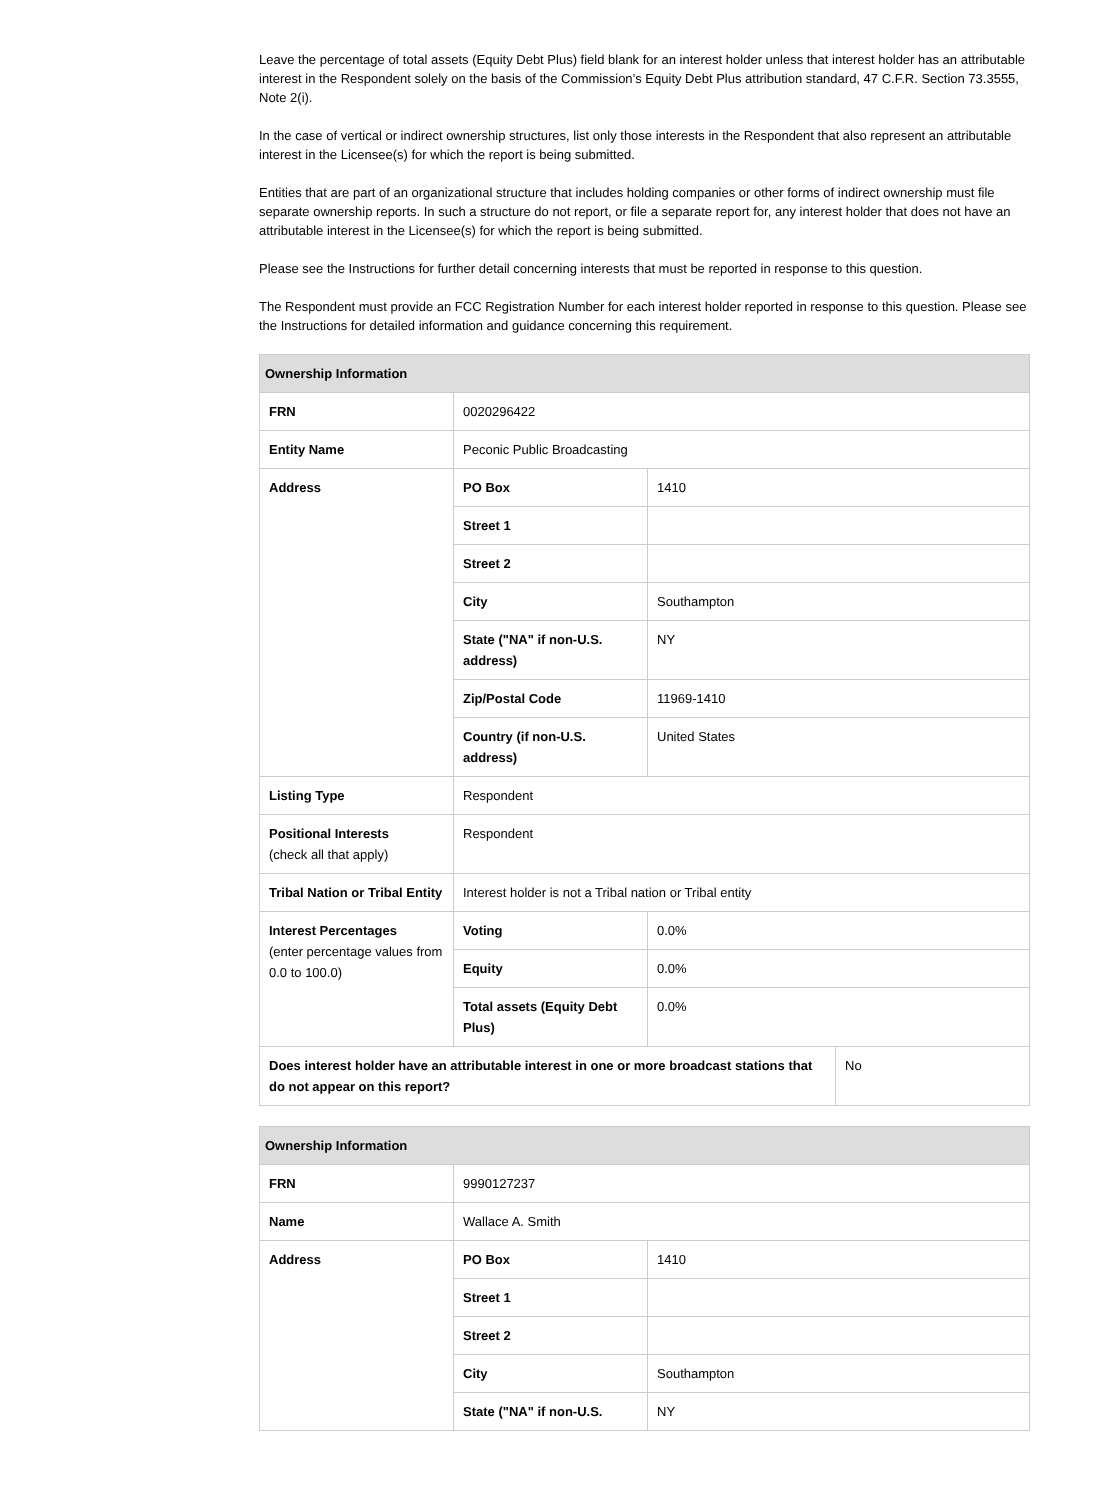Leave the percentage of total assets (Equity Debt Plus) field blank for an interest holder unless that interest holder has an attributable interest in the Respondent solely on the basis of the Commission’s Equity Debt Plus attribution standard, 47 C.F.R. Section 73.3555, Note 2(i).
In the case of vertical or indirect ownership structures, list only those interests in the Respondent that also represent an attributable interest in the Licensee(s) for which the report is being submitted.
Entities that are part of an organizational structure that includes holding companies or other forms of indirect ownership must file separate ownership reports. In such a structure do not report, or file a separate report for, any interest holder that does not have an attributable interest in the Licensee(s) for which the report is being submitted.
Please see the Instructions for further detail concerning interests that must be reported in response to this question.
The Respondent must provide an FCC Registration Number for each interest holder reported in response to this question. Please see the Instructions for detailed information and guidance concerning this requirement.
| Ownership Information | | | |
| --- | --- | --- | --- |
| FRN | 0020296422 | | |
| Entity Name | Peconic Public Broadcasting | | |
| Address | PO Box | 1410 | |
| | Street 1 | | |
| | Street 2 | | |
| | City | Southampton | |
| | State ("NA" if non-U.S. address) | NY | |
| | Zip/Postal Code | 11969-1410 | |
| | Country (if non-U.S. address) | United States | |
| Listing Type | Respondent | | |
| Positional Interests (check all that apply) | Respondent | | |
| Tribal Nation or Tribal Entity | Interest holder is not a Tribal nation or Tribal entity | | |
| Interest Percentages (enter percentage values from 0.0 to 100.0) | Voting | 0.0% | |
| | Equity | 0.0% | |
| | Total assets (Equity Debt Plus) | 0.0% | |
| Does interest holder have an attributable interest in one or more broadcast stations that do not appear on this report? | | | No |
| Ownership Information | | |
| --- | --- | --- |
| FRN | 9990127237 | |
| Name | Wallace A. Smith | |
| Address | PO Box | 1410 |
| | Street 1 | |
| | Street 2 | |
| | City | Southampton |
| | State ("NA" if non-U.S. | NY |